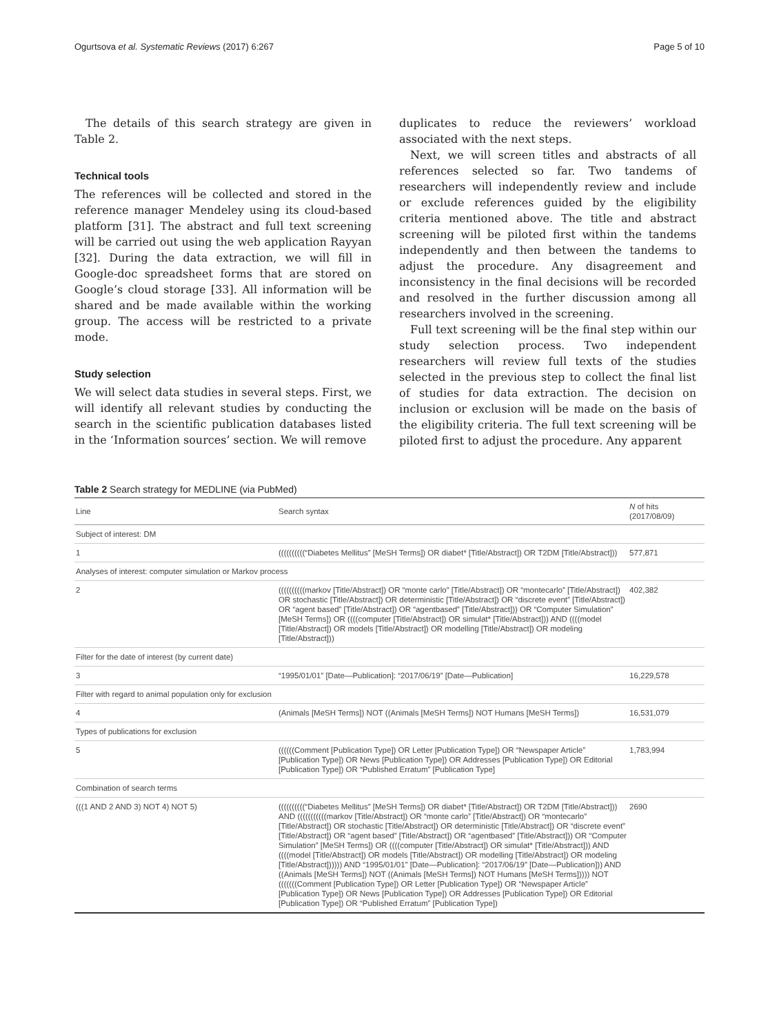Ogurtsova et al. Systematic Reviews (2017) 6:267 Page 5 of 10
The details of this search strategy are given in Table 2.
Technical tools
The references will be collected and stored in the reference manager Mendeley using its cloud-based platform [31]. The abstract and full text screening will be carried out using the web application Rayyan [32]. During the data extraction, we will fill in Google-doc spreadsheet forms that are stored on Google’s cloud storage [33]. All information will be shared and be made available within the working group. The access will be restricted to a private mode.
Study selection
We will select data studies in several steps. First, we will identify all relevant studies by conducting the search in the scientific publication databases listed in the ‘Information sources’ section. We will remove
duplicates to reduce the reviewers’ workload associated with the next steps.
Next, we will screen titles and abstracts of all references selected so far. Two tandems of researchers will independently review and include or exclude references guided by the eligibility criteria mentioned above. The title and abstract screening will be piloted first within the tandems independently and then between the tandems to adjust the procedure. Any disagreement and inconsistency in the final decisions will be recorded and resolved in the further discussion among all researchers involved in the screening.
Full text screening will be the final step within our study selection process. Two independent researchers will review full texts of the studies selected in the previous step to collect the final list of studies for data extraction. The decision on inclusion or exclusion will be made on the basis of the eligibility criteria. The full text screening will be piloted first to adjust the procedure. Any apparent
Table 2 Search strategy for MEDLINE (via PubMed)
| Line | Search syntax | N of hits (2017/08/09) |
| --- | --- | --- |
| Subject of interest: DM | | |
| 1 | ((((((((((“Diabetes Mellitus” [MeSH Terms]) OR diabet* [Title/Abstract]) OR T2DM [Title/Abstract])) | 577,871 |
| Analyses of interest: computer simulation or Markov process | | |
| 2 | ((((((((((markov [Title/Abstract]) OR “monte carlo” [Title/Abstract]) OR “montecarlo” [Title/Abstract]) OR stochastic [Title/Abstract]) OR deterministic [Title/Abstract]) OR “discrete event” [Title/Abstract]) OR “agent based” [Title/Abstract]) OR “agentbased” [Title/Abstract])) OR “Computer Simulation” [MeSH Terms]) OR ((((computer [Title/Abstract]) OR simulat* [Title/Abstract])) AND ((((model [Title/Abstract]) OR models [Title/Abstract]) OR modelling [Title/Abstract]) OR modeling [Title/Abstract])) | 402,382 |
| Filter for the date of interest (by current date) | | |
| 3 | “1995/01/01” [Date—Publication]: “2017/06/19” [Date—Publication] | 16,229,578 |
| Filter with regard to animal population only for exclusion | | |
| 4 | (Animals [MeSH Terms]) NOT ((Animals [MeSH Terms]) NOT Humans [MeSH Terms]) | 16,531,079 |
| Types of publications for exclusion | | |
| 5 | ((((((Comment [Publication Type]) OR Letter [Publication Type]) OR “Newspaper Article” [Publication Type]) OR News [Publication Type]) OR Addresses [Publication Type]) OR Editorial [Publication Type]) OR “Published Erratum” [Publication Type] | 1,783,994 |
| Combination of search terms | | |
| (((1 AND 2 AND 3) NOT 4) NOT 5) | ((((((((((“Diabetes Mellitus” [MeSH Terms]) OR diabet* [Title/Abstract]) OR T2DM [Title/Abstract])) AND (((((((((((markov [Title/Abstract]) OR “monte carlo” [Title/Abstract]) OR “montecarlo” [Title/Abstract]) OR stochastic [Title/Abstract]) OR deterministic [Title/Abstract]) OR “discrete event” [Title/Abstract]) OR “agent based” [Title/Abstract]) OR “agentbased” [Title/Abstract])) OR “Computer Simulation” [MeSH Terms]) OR ((((computer [Title/Abstract]) OR simulat* [Title/Abstract])) AND ((((model [Title/Abstract]) OR models [Title/Abstract]) OR modelling [Title/Abstract]) OR modeling [Title/Abstract]))))) AND “1995/01/01” [Date—Publication]: “2017/06/19” [Date—Publication])) AND ((Animals [MeSH Terms]) NOT ((Animals [MeSH Terms]) NOT Humans [MeSH Terms])))) NOT (((((((Comment [Publication Type]) OR Letter [Publication Type]) OR “Newspaper Article” [Publication Type]) OR News [Publication Type]) OR Addresses [Publication Type]) OR Editorial [Publication Type]) OR “Published Erratum” [Publication Type]) | 2690 |